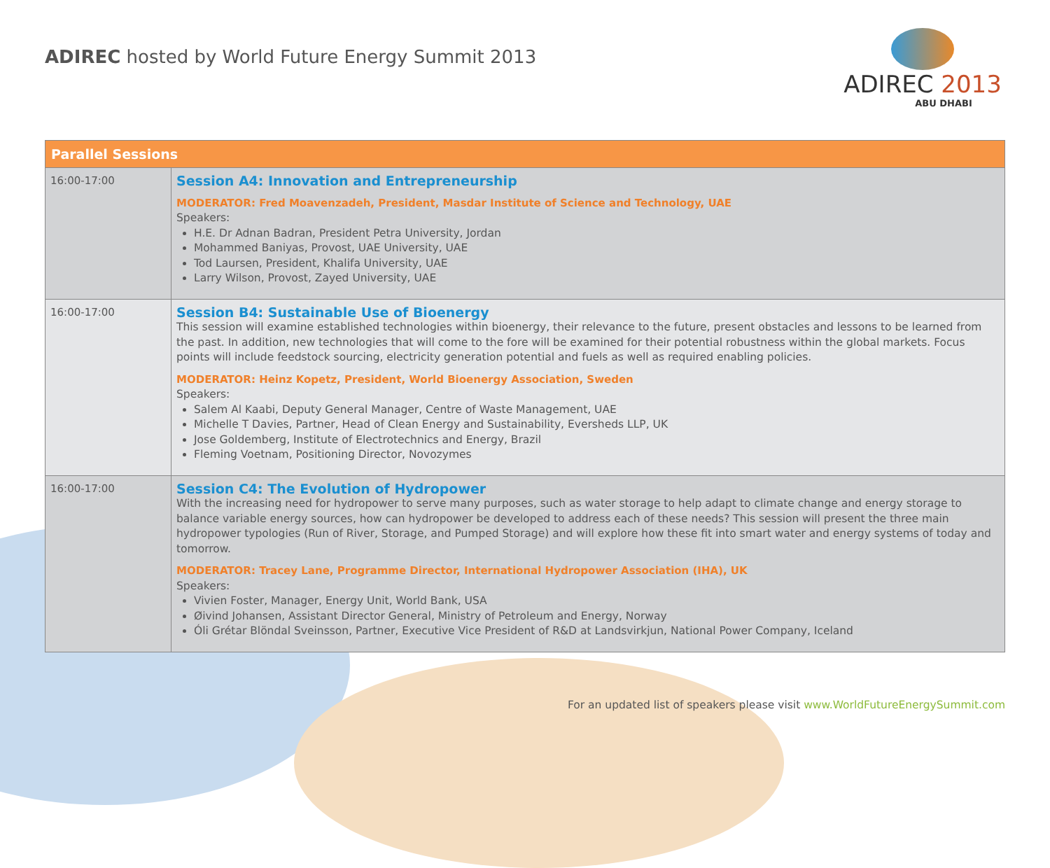ADIREC hosted by World Future Energy Summit 2013
ADIREC 2013
ABU DHABI
| Parallel Sessions | |
| --- | --- |
| 16:00-17:00 | Session A4: Innovation and Entrepreneurship MODERATOR: Fred Moavenzadeh, President, Masdar Institute of Science and Technology, UAE Speakers: H.E. Dr Adnan Badran, President Petra University, Jordan Mohammed Baniyas, Provost, UAE University, UAE Tod Laursen, President, Khalifa University, UAE Larry Wilson, Provost, Zayed University, UAE |
| 16:00-17:00 | Session B4: Sustainable Use of Bioenergy This session will examine established technologies within bioenergy, their relevance to the future, present obstacles and lessons to be learned from the past. In addition, new technologies that will come to the fore will be examined for their potential robustness within the global markets. Focus points will include feedstock sourcing, electricity generation potential and fuels as well as required enabling policies. MODERATOR: Heinz Kopetz, President, World Bioenergy Association, Sweden Speakers: Salem Al Kaabi, Deputy General Manager, Centre of Waste Management, UAE Michelle T Davies, Partner, Head of Clean Energy and Sustainability, Eversheds LLP, UK Jose Goldemberg, Institute of Electrotechnics and Energy, Brazil Fleming Voetnam, Positioning Director, Novozymes |
| 16:00-17:00 | Session C4: The Evolution of Hydropower With the increasing need for hydropower to serve many purposes, such as water storage to help adapt to climate change and energy storage to balance variable energy sources, how can hydropower be developed to address each of these needs? This session will present the three main hydropower typologies (Run of River, Storage, and Pumped Storage) and will explore how these fit into smart water and energy systems of today and tomorrow. MODERATOR: Tracey Lane, Programme Director, International Hydropower Association (IHA), UK Speakers: Vivien Foster, Manager, Energy Unit, World Bank, USA Øivind Johansen, Assistant Director General, Ministry of Petroleum and Energy, Norway Óli Grétar Blöndal Sveinsson, Partner, Executive Vice President of R&D at Landsvirkjun, National Power Company, Iceland |
For an updated list of speakers please visit www.WorldFutureEnergySummit.com